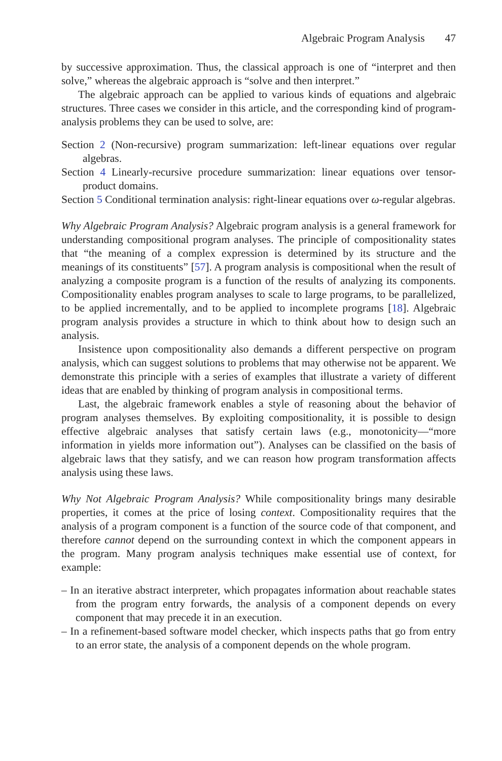Algebraic Program Analysis 47
by successive approximation. Thus, the classical approach is one of “interpret and then solve,” whereas the algebraic approach is “solve and then interpret.”
The algebraic approach can be applied to various kinds of equations and algebraic structures. Three cases we consider in this article, and the corresponding kind of program-analysis problems they can be used to solve, are:
Section 2 (Non-recursive) program summarization: left-linear equations over regular algebras.
Section 4 Linearly-recursive procedure summarization: linear equations over tensor-product domains.
Section 5 Conditional termination analysis: right-linear equations over ω-regular algebras.
Why Algebraic Program Analysis? Algebraic program analysis is a general framework for understanding compositional program analyses. The principle of compositionality states that “the meaning of a complex expression is determined by its structure and the meanings of its constituents” [57]. A program analysis is compositional when the result of analyzing a composite program is a function of the results of analyzing its components. Compositionality enables program analyses to scale to large programs, to be parallelized, to be applied incrementally, and to be applied to incomplete programs [18]. Algebraic program analysis provides a structure in which to think about how to design such an analysis.
Insistence upon compositionality also demands a different perspective on program analysis, which can suggest solutions to problems that may otherwise not be apparent. We demonstrate this principle with a series of examples that illustrate a variety of different ideas that are enabled by thinking of program analysis in compositional terms.
Last, the algebraic framework enables a style of reasoning about the behavior of program analyses themselves. By exploiting compositionality, it is possible to design effective algebraic analyses that satisfy certain laws (e.g., monotonicity—“more information in yields more information out”). Analyses can be classified on the basis of algebraic laws that they satisfy, and we can reason how program transformation affects analysis using these laws.
Why Not Algebraic Program Analysis? While compositionality brings many desirable properties, it comes at the price of losing context. Compositionality requires that the analysis of a program component is a function of the source code of that component, and therefore cannot depend on the surrounding context in which the component appears in the program. Many program analysis techniques make essential use of context, for example:
– In an iterative abstract interpreter, which propagates information about reachable states from the program entry forwards, the analysis of a component depends on every component that may precede it in an execution.
– In a refinement-based software model checker, which inspects paths that go from entry to an error state, the analysis of a component depends on the whole program.